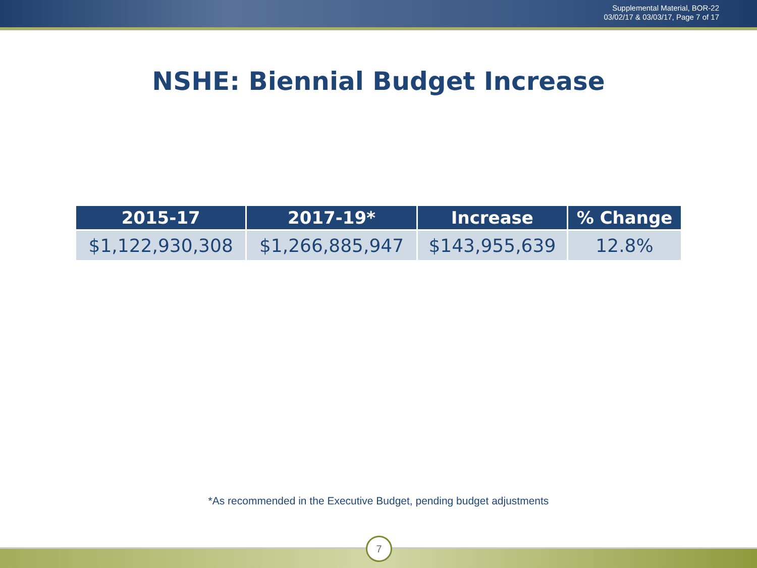Supplemental Material, BOR-22
03/02/17 & 03/03/17, Page 7 of 17
NSHE: Biennial Budget Increase
| 2015-17 | 2017-19* | Increase | % Change |
| --- | --- | --- | --- |
| $1,122,930,308 | $1,266,885,947 | $143,955,639 | 12.8% |
*As recommended in the Executive Budget, pending budget adjustments
7